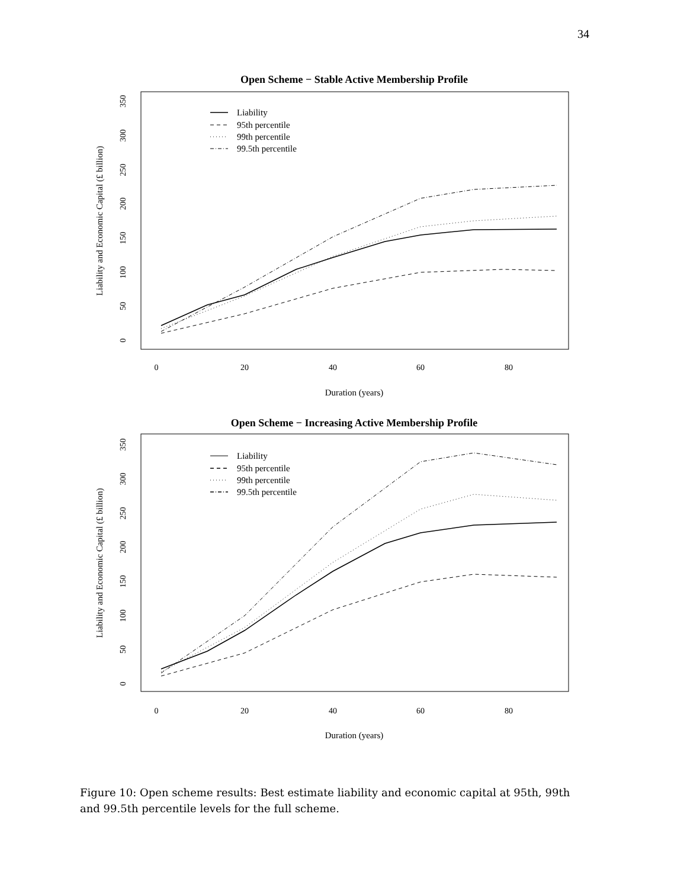34
Open Scheme − Stable Active Membership Profile
Duration (years)
Liability and Economic Capital (£ billion)
0
20
40
60
80
0
50
100
150
200
250
300
350
Liability
95th percentile
99th percentile
99.5th percentile
Open Scheme − Increasing Active Membership Profile
Duration (years)
Liability and Economic Capital (£ billion)
0
20
40
60
80
0
50
100
150
200
250
300
350
Liability
95th percentile
99th percentile
99.5th percentile
Figure 10: Open scheme results: Best estimate liability and economic capital at 95th, 99th and 99.5th percentile levels for the full scheme.